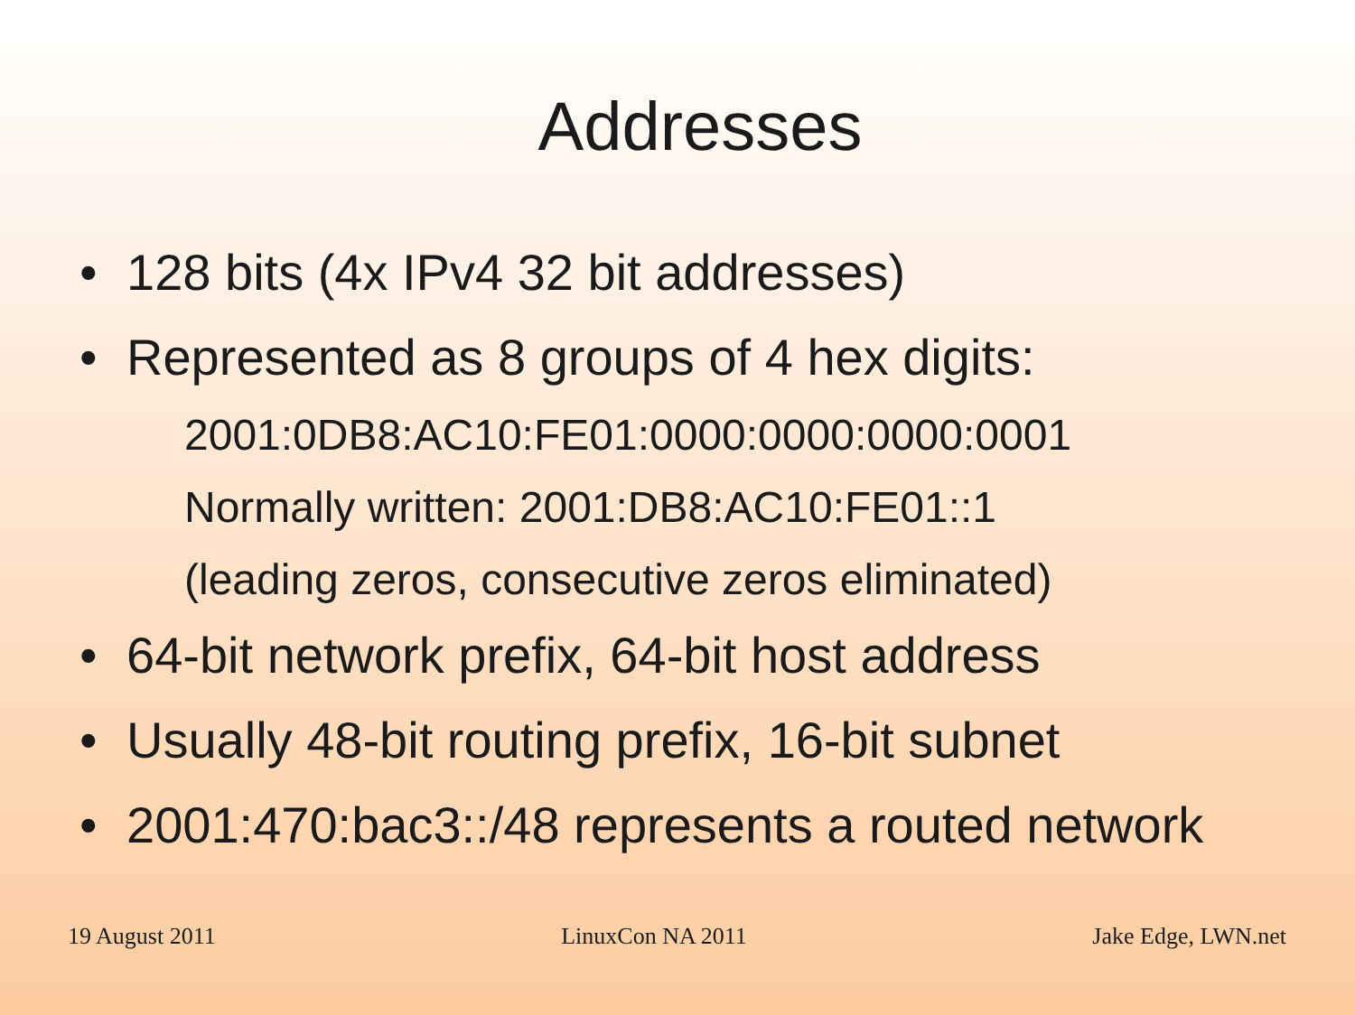Addresses
• 128 bits (4x IPv4 32 bit addresses)
• Represented as 8 groups of 4 hex digits:
2001:0DB8:AC10:FE01:0000:0000:0000:0001
Normally written: 2001:DB8:AC10:FE01::1
(leading zeros, consecutive zeros eliminated)
• 64-bit network prefix, 64-bit host address
• Usually 48-bit routing prefix, 16-bit subnet
• 2001:470:bac3::/48 represents a routed network
19 August 2011 LinuxCon NA 2011 Jake Edge, LWN.net